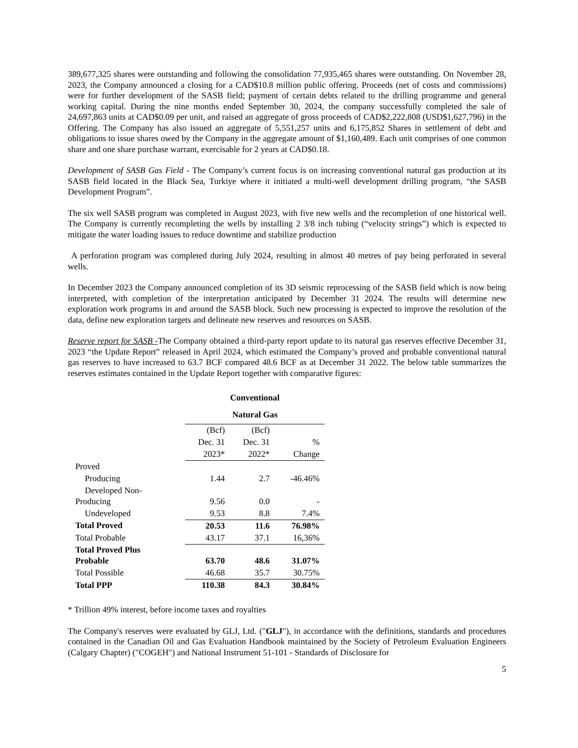389,677,325 shares were outstanding and following the consolidation 77,935,465 shares were outstanding. On November 28, 2023, the Company announced a closing for a CAD$10.8 million public offering. Proceeds (net of costs and commissions) were for further development of the SASB field; payment of certain debts related to the drilling programme and general working capital. During the nine months ended September 30, 2024, the company successfully completed the sale of 24,697,863 units at CAD$0.09 per unit, and raised an aggregate of gross proceeds of CAD$2,222,808 (USD$1,627,796) in the Offering. The Company has also issued an aggregate of 5,551,257 units and 6,175,852 Shares in settlement of debt and obligations to issue shares owed by the Company in the aggregate amount of $1,160,489. Each unit comprises of one common share and one share purchase warrant, exercisable for 2 years at CAD$0.18.
Development of SASB Gas Field - The Company’s current focus is on increasing conventional natural gas production at its SASB field located in the Black Sea, Turkiye where it initiated a multi-well development drilling program, “the SASB Development Program”.
The six well SASB program was completed in August 2023, with five new wells and the recompletion of one historical well. The Company is currently recompleting the wells by installing 2 3/8 inch tubing (“velocity strings”) which is expected to mitigate the water loading issues to reduce downtime and stabilize production
A perforation program was completed during July 2024, resulting in almost 40 metres of pay being perforated in several wells.
In December 2023 the Company announced completion of its 3D seismic reprocessing of the SASB field which is now being interpreted, with completion of the interpretation anticipated by December 31 2024. The results will determine new exploration work programs in and around the SASB block. Such new processing is expected to improve the resolution of the data, define new exploration targets and delineate new reserves and resources on SASB.
Reserve report for SASB -The Company obtained a third-party report update to its natural gas reserves effective December 31, 2023 “the Update Report” released in April 2024, which estimated the Company’s proved and probable conventional natural gas reserves to have increased to 63.7 BCF compared 48.6 BCF as at December 31 2022. The below table summarizes the reserves estimates contained in the Update Report together with comparative figures:
| | Conventional Natural Gas | | |
| --- | --- | --- | --- |
| | (Bcf) | (Bcf) | |
| | Dec. 31 | Dec. 31 | % |
| | 2023* | 2022* | Change |
| Proved | | | |
| Producing | 1.44 | 2.7 | -46.46% |
| Developed Non- Producing | 9.56 | 0.0 | - |
| Undeveloped | 9.53 | 8.8 | 7.4% |
| Total Proved | 20.53 | 11.6 | 76.98% |
| Total Probable | 43.17 | 37.1 | 16,36% |
| Total Proved Plus Probable | 63.70 | 48.6 | 31.07% |
| Total Possible | 46.68 | 35.7 | 30.75% |
| Total PPP | 110.38 | 84.3 | 30.84% |
* Trillion 49% interest, before income taxes and royalties
The Company's reserves were evaluated by GLJ, Ltd. ("GLJ"), in accordance with the definitions, standards and procedures contained in the Canadian Oil and Gas Evaluation Handbook maintained by the Society of Petroleum Evaluation Engineers (Calgary Chapter) ("COGEH") and National Instrument 51-101 - Standards of Disclosure for
5